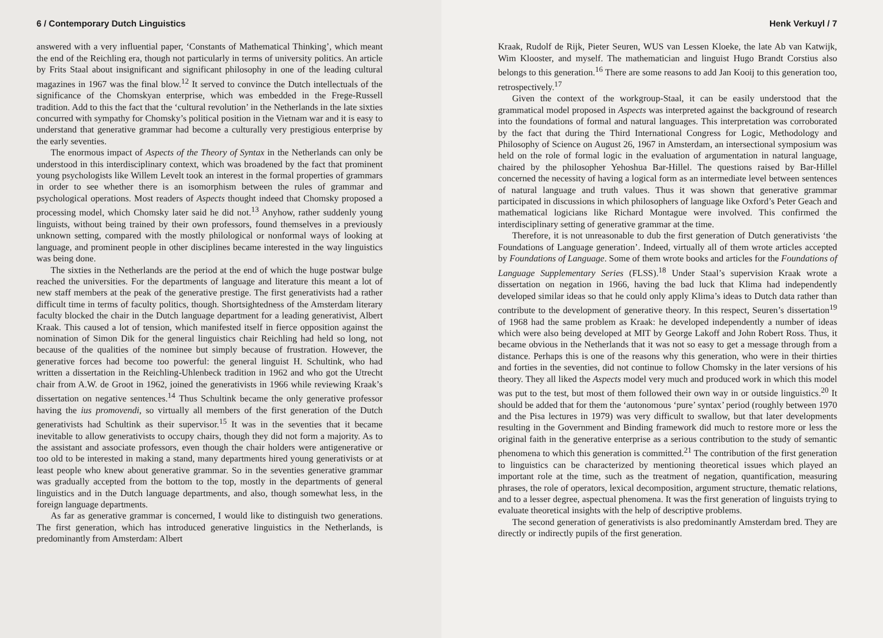6 / Contemporary Dutch Linguistics
answered with a very influential paper, ‘Constants of Mathematical Thinking’, which meant the end of the Reichling era, though not particularly in terms of university politics. An article by Frits Staal about insignificant and significant philosophy in one of the leading cultural magazines in 1967 was the final blow.<sup>12</sup> It served to convince the Dutch intellectuals of the significance of the Chomskyan enterprise, which was embedded in the Frege-Russell tradition. Add to this the fact that the ‘cultural revolution’ in the Netherlands in the late sixties concurred with sympathy for Chomsky’s political position in the Vietnam war and it is easy to understand that generative grammar had become a culturally very prestigious enterprise by the early seventies.
The enormous impact of Aspects of the Theory of Syntax in the Netherlands can only be understood in this interdisciplinary context, which was broadened by the fact that prominent young psychologists like Willem Levelt took an interest in the formal properties of grammars in order to see whether there is an isomorphism between the rules of grammar and psychological operations. Most readers of Aspects thought indeed that Chomsky proposed a processing model, which Chomsky later said he did not.<sup>13</sup> Anyhow, rather suddenly young linguists, without being trained by their own professors, found themselves in a previously unknown setting, compared with the mostly philological or nonformal ways of looking at language, and prominent people in other disciplines became interested in the way linguistics was being done.
The sixties in the Netherlands are the period at the end of which the huge postwar bulge reached the universities. For the departments of language and literature this meant a lot of new staff members at the peak of the generative prestige. The first generativists had a rather difficult time in terms of faculty politics, though. Shortsightedness of the Amsterdam literary faculty blocked the chair in the Dutch language department for a leading generativist, Albert Kraak. This caused a lot of tension, which manifested itself in fierce opposition against the nomination of Simon Dik for the general linguistics chair Reichling had held so long, not because of the qualities of the nominee but simply because of frustration. However, the generative forces had become too powerful: the general linguist H. Schultink, who had written a dissertation in the Reichling-Uhlenbeck tradition in 1962 and who got the Utrecht chair from A.W. de Groot in 1962, joined the generativists in 1966 while reviewing Kraak’s dissertation on negative sentences.<sup>14</sup> Thus Schultink became the only generative professor having the ius promovendi, so virtually all members of the first generation of the Dutch generativists had Schultink as their supervisor.<sup>15</sup> It was in the seventies that it became inevitable to allow generativists to occupy chairs, though they did not form a majority. As to the assistant and associate professors, even though the chair holders were antigenerative or too old to be interested in making a stand, many departments hired young generativists or at least people who knew about generative grammar. So in the seventies generative grammar was gradually accepted from the bottom to the top, mostly in the departments of general linguistics and in the Dutch language departments, and also, though somewhat less, in the foreign language departments.
As far as generative grammar is concerned, I would like to distinguish two generations. The first generation, which has introduced generative linguistics in the Netherlands, is predominantly from Amsterdam: Albert
Henk Verkuyl / 7
Kraak, Rudolf de Rijk, Pieter Seuren, WUS van Lessen Kloeke, the late Ab van Katwijk, Wim Klooster, and myself. The mathematician and linguist Hugo Brandt Corstius also belongs to this generation.<sup>16</sup> There are some reasons to add Jan Kooij to this generation too, retrospectively.<sup>17</sup>
Given the context of the workgroup-Staal, it can be easily understood that the grammatical model proposed in Aspects was interpreted against the background of research into the foundations of formal and natural languages. This interpretation was corroborated by the fact that during the Third International Congress for Logic, Methodology and Philosophy of Science on August 26, 1967 in Amsterdam, an intersectional symposium was held on the role of formal logic in the evaluation of argumentation in natural language, chaired by the philosopher Yehoshua Bar-Hillel. The questions raised by Bar-Hillel concerned the necessity of having a logical form as an intermediate level between sentences of natural language and truth values. Thus it was shown that generative grammar participated in discussions in which philosophers of language like Oxford’s Peter Geach and mathematical logicians like Richard Montague were involved. This confirmed the interdisciplinary setting of generative grammar at the time.
Therefore, it is not unreasonable to dub the first generation of Dutch generativists ‘the Foundations of Language generation’. Indeed, virtually all of them wrote articles accepted by Foundations of Language. Some of them wrote books and articles for the Foundations of Language Supplementary Series (FLSS).<sup>18</sup> Under Staal’s supervision Kraak wrote a dissertation on negation in 1966, having the bad luck that Klima had independently developed similar ideas so that he could only apply Klima’s ideas to Dutch data rather than contribute to the development of generative theory. In this respect, Seuren’s dissertation<sup>19</sup> of 1968 had the same problem as Kraak: he developed independently a number of ideas which were also being developed at MIT by George Lakoff and John Robert Ross. Thus, it became obvious in the Netherlands that it was not so easy to get a message through from a distance. Perhaps this is one of the reasons why this generation, who were in their thirties and forties in the seventies, did not continue to follow Chomsky in the later versions of his theory. They all liked the Aspects model very much and produced work in which this model was put to the test, but most of them followed their own way in or outside linguistics.<sup>20</sup> It should be added that for them the ‘autonomous ‘pure’ syntax’ period (roughly between 1970 and the Pisa lectures in 1979) was very difficult to swallow, but that later developments resulting in the Government and Binding framework did much to restore more or less the original faith in the generative enterprise as a serious contribution to the study of semantic phenomena to which this generation is committed.<sup>21</sup> The contribution of the first generation to linguistics can be characterized by mentioning theoretical issues which played an important role at the time, such as the treatment of negation, quantification, measuring phrases, the role of operators, lexical decomposition, argument structure, thematic relations, and to a lesser degree, aspectual phenomena. It was the first generation of linguists trying to evaluate theoretical insights with the help of descriptive problems.
The second generation of generativists is also predominantly Amsterdam bred. They are directly or indirectly pupils of the first generation.